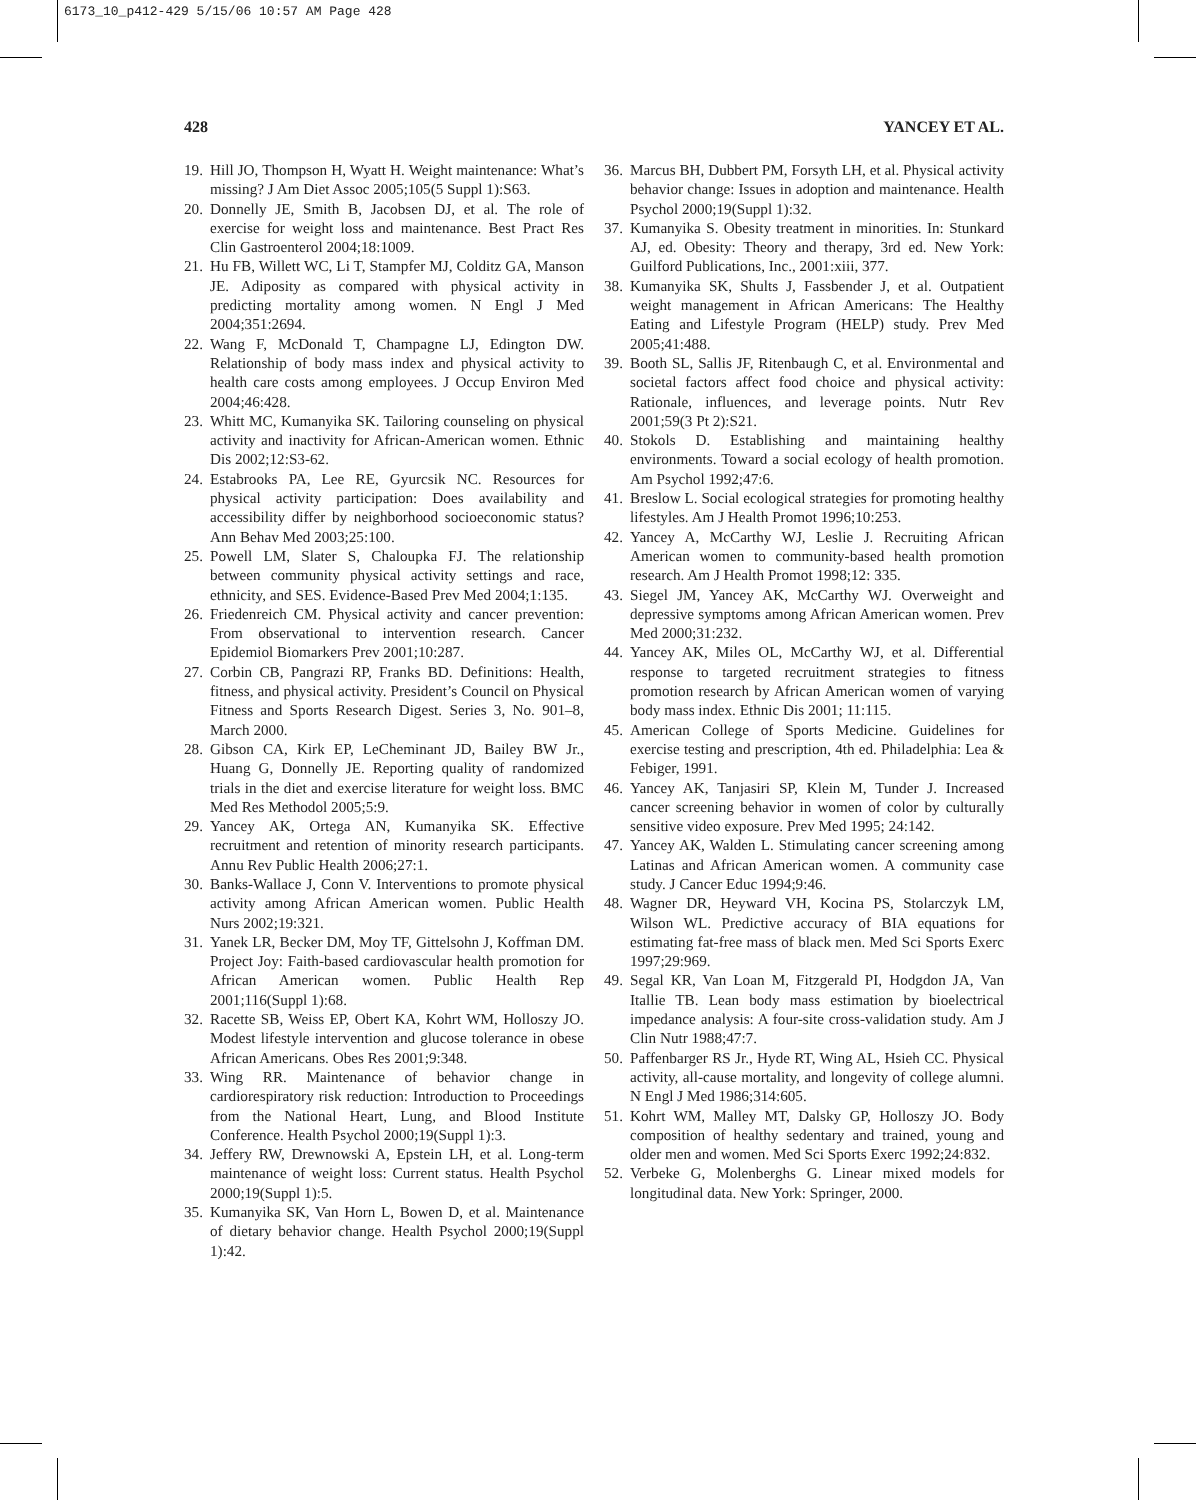6173_10_p412-429 5/15/06 10:57 AM Page 428
428 YANCEY ET AL.
19. Hill JO, Thompson H, Wyatt H. Weight maintenance: What’s missing? J Am Diet Assoc 2005;105(5 Suppl 1):S63.
20. Donnelly JE, Smith B, Jacobsen DJ, et al. The role of exercise for weight loss and maintenance. Best Pract Res Clin Gastroenterol 2004;18:1009.
21. Hu FB, Willett WC, Li T, Stampfer MJ, Colditz GA, Manson JE. Adiposity as compared with physical activity in predicting mortality among women. N Engl J Med 2004;351:2694.
22. Wang F, McDonald T, Champagne LJ, Edington DW. Relationship of body mass index and physical activity to health care costs among employees. J Occup Environ Med 2004;46:428.
23. Whitt MC, Kumanyika SK. Tailoring counseling on physical activity and inactivity for African-American women. Ethnic Dis 2002;12:S3-62.
24. Estabrooks PA, Lee RE, Gyurcsik NC. Resources for physical activity participation: Does availability and accessibility differ by neighborhood socioeconomic status? Ann Behav Med 2003;25:100.
25. Powell LM, Slater S, Chaloupka FJ. The relationship between community physical activity settings and race, ethnicity, and SES. Evidence-Based Prev Med 2004;1:135.
26. Friedenreich CM. Physical activity and cancer prevention: From observational to intervention research. Cancer Epidemiol Biomarkers Prev 2001;10:287.
27. Corbin CB, Pangrazi RP, Franks BD. Definitions: Health, fitness, and physical activity. President’s Council on Physical Fitness and Sports Research Digest. Series 3, No. 901–8, March 2000.
28. Gibson CA, Kirk EP, LeCheminant JD, Bailey BW Jr., Huang G, Donnelly JE. Reporting quality of randomized trials in the diet and exercise literature for weight loss. BMC Med Res Methodol 2005;5:9.
29. Yancey AK, Ortega AN, Kumanyika SK. Effective recruitment and retention of minority research participants. Annu Rev Public Health 2006;27:1.
30. Banks-Wallace J, Conn V. Interventions to promote physical activity among African American women. Public Health Nurs 2002;19:321.
31. Yanek LR, Becker DM, Moy TF, Gittelsohn J, Koffman DM. Project Joy: Faith-based cardiovascular health promotion for African American women. Public Health Rep 2001;116(Suppl 1):68.
32. Racette SB, Weiss EP, Obert KA, Kohrt WM, Holloszy JO. Modest lifestyle intervention and glucose tolerance in obese African Americans. Obes Res 2001;9:348.
33. Wing RR. Maintenance of behavior change in cardiorespiratory risk reduction: Introduction to Proceedings from the National Heart, Lung, and Blood Institute Conference. Health Psychol 2000;19(Suppl 1):3.
34. Jeffery RW, Drewnowski A, Epstein LH, et al. Long-term maintenance of weight loss: Current status. Health Psychol 2000;19(Suppl 1):5.
35. Kumanyika SK, Van Horn L, Bowen D, et al. Maintenance of dietary behavior change. Health Psychol 2000;19(Suppl 1):42.
36. Marcus BH, Dubbert PM, Forsyth LH, et al. Physical activity behavior change: Issues in adoption and maintenance. Health Psychol 2000;19(Suppl 1):32.
37. Kumanyika S. Obesity treatment in minorities. In: Stunkard AJ, ed. Obesity: Theory and therapy, 3rd ed. New York: Guilford Publications, Inc., 2001:xiii, 377.
38. Kumanyika SK, Shults J, Fassbender J, et al. Outpatient weight management in African Americans: The Healthy Eating and Lifestyle Program (HELP) study. Prev Med 2005;41:488.
39. Booth SL, Sallis JF, Ritenbaugh C, et al. Environmental and societal factors affect food choice and physical activity: Rationale, influences, and leverage points. Nutr Rev 2001;59(3 Pt 2):S21.
40. Stokols D. Establishing and maintaining healthy environments. Toward a social ecology of health promotion. Am Psychol 1992;47:6.
41. Breslow L. Social ecological strategies for promoting healthy lifestyles. Am J Health Promot 1996;10:253.
42. Yancey A, McCarthy WJ, Leslie J. Recruiting African American women to community-based health promotion research. Am J Health Promot 1998;12: 335.
43. Siegel JM, Yancey AK, McCarthy WJ. Overweight and depressive symptoms among African American women. Prev Med 2000;31:232.
44. Yancey AK, Miles OL, McCarthy WJ, et al. Differential response to targeted recruitment strategies to fitness promotion research by African American women of varying body mass index. Ethnic Dis 2001; 11:115.
45. American College of Sports Medicine. Guidelines for exercise testing and prescription, 4th ed. Philadelphia: Lea & Febiger, 1991.
46. Yancey AK, Tanjasiri SP, Klein M, Tunder J. Increased cancer screening behavior in women of color by culturally sensitive video exposure. Prev Med 1995; 24:142.
47. Yancey AK, Walden L. Stimulating cancer screening among Latinas and African American women. A community case study. J Cancer Educ 1994;9:46.
48. Wagner DR, Heyward VH, Kocina PS, Stolarczyk LM, Wilson WL. Predictive accuracy of BIA equations for estimating fat-free mass of black men. Med Sci Sports Exerc 1997;29:969.
49. Segal KR, Van Loan M, Fitzgerald PI, Hodgdon JA, Van Itallie TB. Lean body mass estimation by bioelectrical impedance analysis: A four-site cross-validation study. Am J Clin Nutr 1988;47:7.
50. Paffenbarger RS Jr., Hyde RT, Wing AL, Hsieh CC. Physical activity, all-cause mortality, and longevity of college alumni. N Engl J Med 1986;314:605.
51. Kohrt WM, Malley MT, Dalsky GP, Holloszy JO. Body composition of healthy sedentary and trained, young and older men and women. Med Sci Sports Exerc 1992;24:832.
52. Verbeke G, Molenberghs G. Linear mixed models for longitudinal data. New York: Springer, 2000.